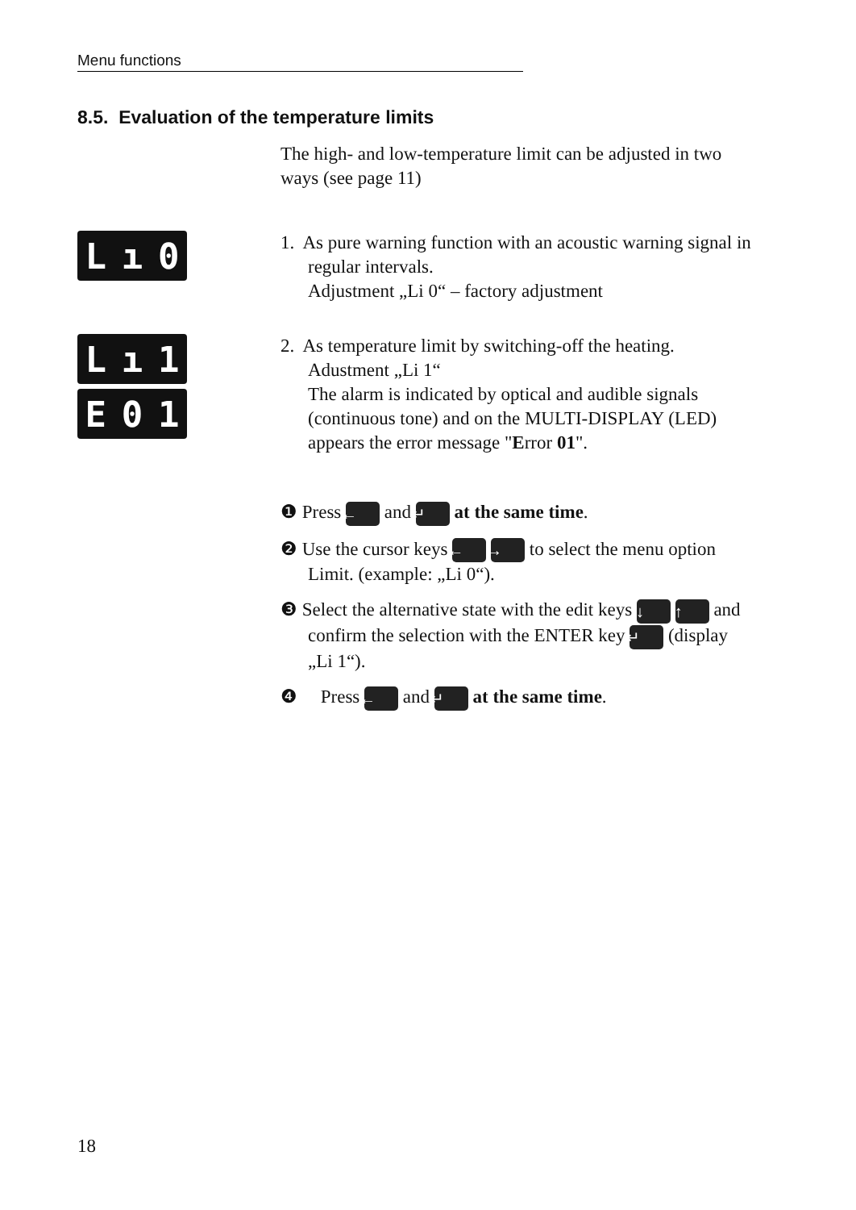Menu functions
8.5. Evaluation of the temperature limits
The high- and low-temperature limit can be adjusted in two ways (see page 11)
Lı 0
1. As pure warning function with an acoustic warning signal in regular intervals.
Adjustment „Li 0“ – factory adjustment
Lı 1
E 0 1
2. As temperature limit by switching-off the heating.
Adustment „Li 1“
The alarm is indicated by optical and audible signals (continuous tone) and on the MULTI-DISPLAY (LED) appears the error message "Error 01".
❶ Press ← and ↵ at the same time.
❷ Use the cursor keys ← → to select the menu option Limit. (example: „Li 0“).
❸ Select the alternative state with the edit keys ↓ ↑ and confirm the selection with the ENTER key ↵ (display „Li 1“).
❹ Press ← and ↵ at the same time.
18